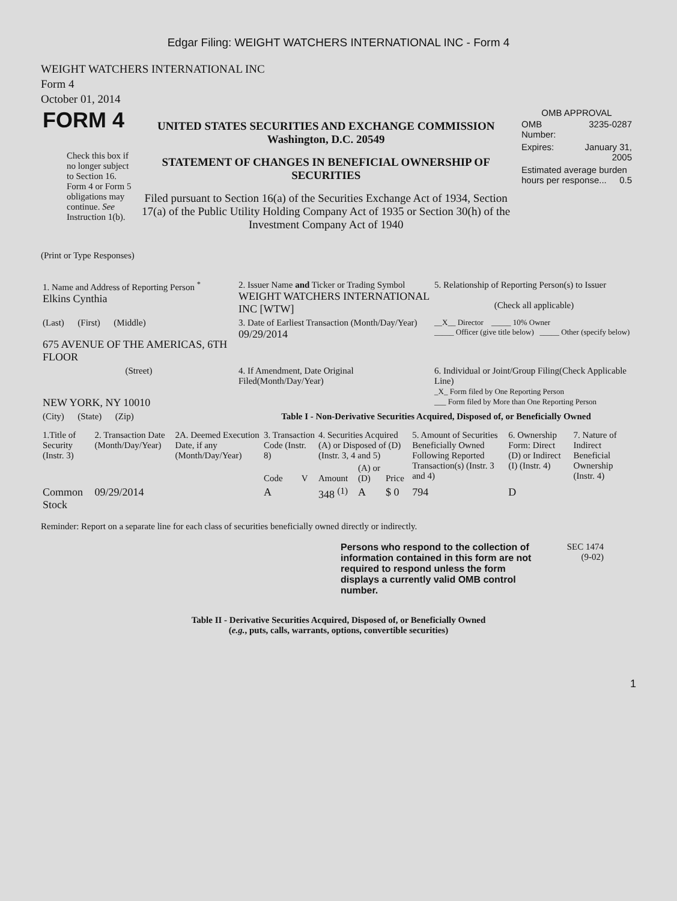Edgar Filing: WEIGHT WATCHERS INTERNATIONAL INC - Form 4
WEIGHT WATCHERS INTERNATIONAL INC
Form 4
October 01, 2014
| FORM 4 Check this box if no longer subject to Section 16. Form 4 or Form 5 obligations may continue. See Instruction 1(b). | UNITED STATES SECURITIES AND EXCHANGE COMMISSION Washington, D.C. 20549 STATEMENT OF CHANGES IN BENEFICIAL OWNERSHIP OF SECURITIES Filed pursuant to Section 16(a) of the Securities Exchange Act of 1934, Section 17(a) of the Public Utility Holding Company Act of 1935 or Section 30(h) of the Investment Company Act of 1940 | OMB APPROVAL / OMB Number: / 3235-0287 / / Expires: / January 31, 2005 / / Estimated average burden hours per response... 0.5 / / |
(Print or Type Responses)
| 1. Name and Address of Reporting Person <sup>*</sup> Elkins Cynthia | 2. Issuer Name and Ticker or Trading Symbol WEIGHT WATCHERS INTERNATIONAL INC [WTW] | 5. Relationship of Reporting Person(s) to Issuer (Check all applicable) |
| (Last) (First) (Middle) 675 AVENUE OF THE AMERICAS, 6TH FLOOR | 3. Date of Earliest Transaction (Month/Day/Year) 09/29/2014 | __X__ Director _____ 10% Owner _____ Officer (give title below) _____ Other (specify below) |
| (Street) NEW YORK, NY 10010 | 4. If Amendment, Date Original Filed(Month/Day/Year) | 6. Individual or Joint/Group Filing(Check Applicable Line) _X_ Form filed by One Reporting Person ___ Form filed by More than One Reporting Person |
| (City) (State) (Zip) | Table I - Non-Derivative Securities Acquired, Disposed of, or Beneficially Owned | |
| 1.Title of Security (Instr. 3) | 2. Transaction Date (Month/Day/Year) | 2A. Deemed Execution Date, if any (Month/Day/Year) | 3. Transaction Code (Instr. 8) | | 4. Securities Acquired (A) or Disposed of (D) (Instr. 3, 4 and 5) | | | 5. Amount of Securities Beneficially Owned Following Reported Transaction(s) (Instr. 3 and 4) | 6. Ownership Form: Direct (D) or Indirect (I) (Instr. 4) | 7. Nature of Indirect Beneficial Ownership (Instr. 4) |
| --- | --- | --- | --- | --- | --- | --- | --- | --- | --- | --- |
| | | | Code | V | Amount | (A) or (D) | Price | | | |
| Common Stock | 09/29/2014 | | A | | 348 <sup>(1)</sup> | A | $ 0 | 794 | D | |
Reminder: Report on a separate line for each class of securities beneficially owned directly or indirectly.
| | Persons who respond to the collection of information contained in this form are not required to respond unless the form displays a currently valid OMB control number. | SEC 1474 (9-02) |
Table II - Derivative Securities Acquired, Disposed of, or Beneficially Owned
(e.g., puts, calls, warrants, options, convertible securities)
1